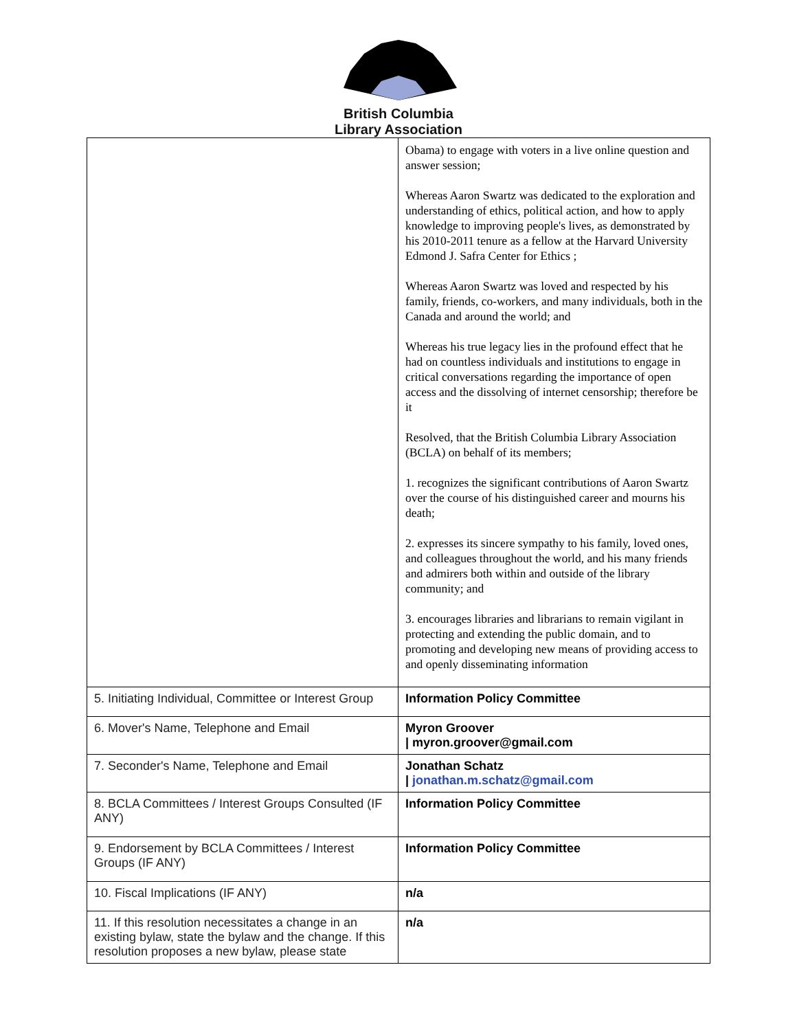British Columbia
Library Association
| | Obama) to engage with voters in a live online question and answer session; Whereas Aaron Swartz was dedicated to the exploration and understanding of ethics, political action, and how to apply knowledge to improving people's lives, as demonstrated by his 2010-2011 tenure as a fellow at the Harvard University Edmond J. Safra Center for Ethics ; Whereas Aaron Swartz was loved and respected by his family, friends, co-workers, and many individuals, both in the Canada and around the world; and Whereas his true legacy lies in the profound effect that he had on countless individuals and institutions to engage in critical conversations regarding the importance of open access and the dissolving of internet censorship; therefore be it Resolved, that the British Columbia Library Association (BCLA) on behalf of its members; 1. recognizes the significant contributions of Aaron Swartz over the course of his distinguished career and mourns his death; 2. expresses its sincere sympathy to his family, loved ones, and colleagues throughout the world, and his many friends and admirers both within and outside of the library community; and 3. encourages libraries and librarians to remain vigilant in protecting and extending the public domain, and to promoting and developing new means of providing access to and openly disseminating information |
| 5. Initiating Individual, Committee or Interest Group | Information Policy Committee |
| 6. Mover's Name, Telephone and Email | Myron Groover / myron.groover@gmail.com |
| 7. Seconder's Name, Telephone and Email | Jonathan Schatz / jonathan.m.schatz@gmail.com |
| 8. BCLA Committees / Interest Groups Consulted (IF ANY) | Information Policy Committee |
| 9. Endorsement by BCLA Committees / Interest Groups (IF ANY) | Information Policy Committee |
| 10. Fiscal Implications (IF ANY) | n/a |
| 11. If this resolution necessitates a change in an existing bylaw, state the bylaw and the change. If this resolution proposes a new bylaw, please state | n/a |